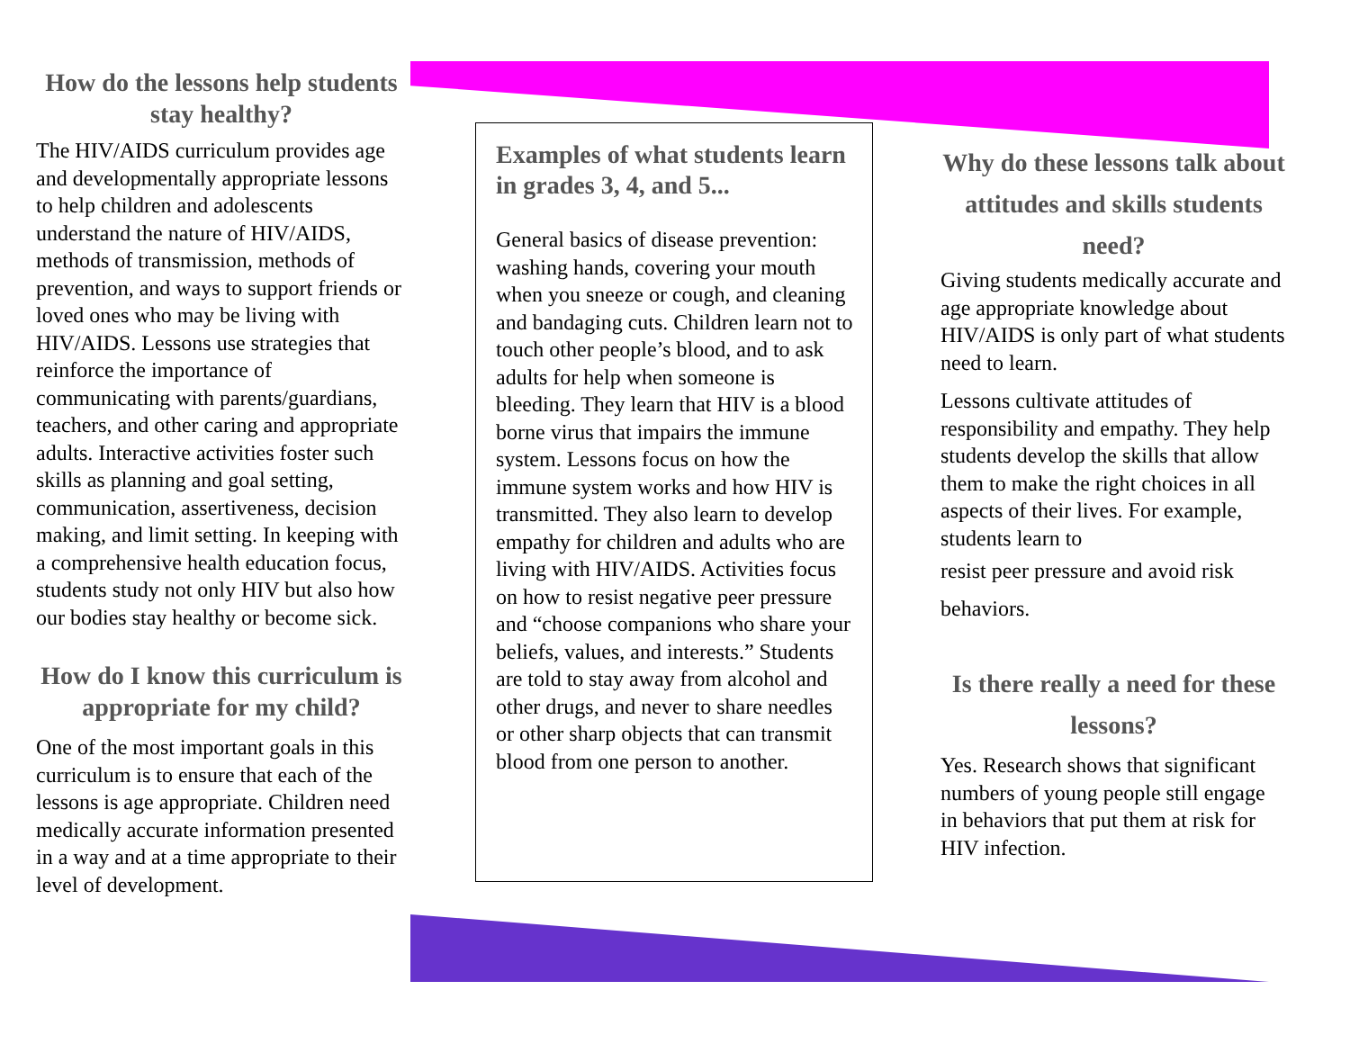How do the lessons help students stay healthy?
The HIV/AIDS curriculum provides age and developmentally appropriate lessons to help children and adolescents understand the nature of HIV/AIDS, methods of transmission, methods of prevention, and ways to support friends or loved ones who may be living with HIV/AIDS. Lessons use strategies that reinforce the importance of communicating with parents/guardians, teachers, and other caring and appropriate adults. Interactive activities foster such skills as planning and goal setting, communication, assertiveness, decision making, and limit setting. In keeping with a comprehensive health education focus, students study not only HIV but also how our bodies stay healthy or become sick.
How do I know this curriculum is appropriate for my child?
One of the most important goals in this curriculum is to ensure that each of the lessons is age appropriate. Children need medically accurate information presented in a way and at a time appropriate to their level of development.
Examples of what students learn in grades 3, 4, and 5...
General basics of disease prevention: washing hands, covering your mouth when you sneeze or cough, and cleaning and bandaging cuts. Children learn not to touch other people’s blood, and to ask adults for help when someone is bleeding. They learn that HIV is a blood borne virus that impairs the immune system. Lessons focus on how the immune system works and how HIV is transmitted. They also learn to develop empathy for children and adults who are living with HIV/AIDS. Activities focus on how to resist negative peer pressure and “choose companions who share your beliefs, values, and interests.” Students are told to stay away from alcohol and other drugs, and never to share needles or other sharp objects that can transmit blood from one person to another.
Why do these lessons talk about attitudes and skills students need?
Giving students medically accurate and age appropriate knowledge about HIV/AIDS is only part of what students need to learn.
Lessons cultivate attitudes of responsibility and empathy. They help students develop the skills that allow them to make the right choices in all aspects of their lives. For example, students learn to
resist peer pressure and avoid risk behaviors.
Is there really a need for these lessons?
Yes. Research shows that significant numbers of young people still engage in behaviors that put them at risk for HIV infection.